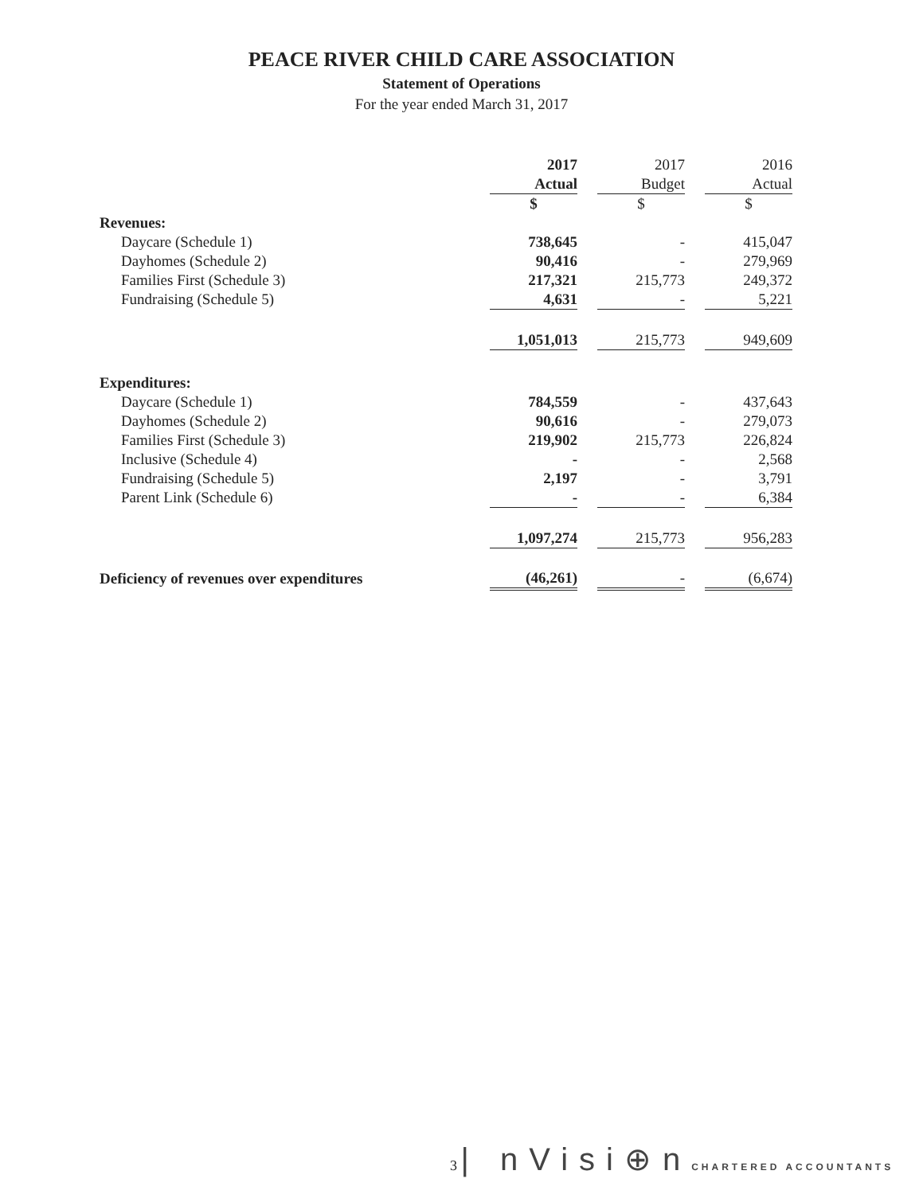PEACE RIVER CHILD CARE ASSOCIATION
Statement of Operations
For the year ended March 31, 2017
| | 2017 Actual | | 2017 Budget | | 2016 Actual |
| --- | --- | --- | --- | --- | --- |
| | $ | | $ | | $ |
| Revenues: | | | | | |
| Daycare (Schedule 1) | 738,645 | | - | | 415,047 |
| Dayhomes (Schedule 2) | 90,416 | | - | | 279,969 |
| Families First (Schedule 3) | 217,321 | | 215,773 | | 249,372 |
| Fundraising (Schedule 5) | 4,631 | | - | | 5,221 |
| | 1,051,013 | | 215,773 | | 949,609 |
| Expenditures: | | | | | |
| Daycare (Schedule 1) | 784,559 | | - | | 437,643 |
| Dayhomes (Schedule 2) | 90,616 | | - | | 279,073 |
| Families First (Schedule 3) | 219,902 | | 215,773 | | 226,824 |
| Inclusive (Schedule 4) | - | | - | | 2,568 |
| Fundraising (Schedule 5) | 2,197 | | - | | 3,791 |
| Parent Link (Schedule 6) | - | | - | | 6,384 |
| | 1,097,274 | | 215,773 | | 956,283 |
| Deficiency of revenues over expenditures | (46,261) | | - | | (6,674) |
3 | nVisi⊕n CHARTERED ACCOUNTANTS